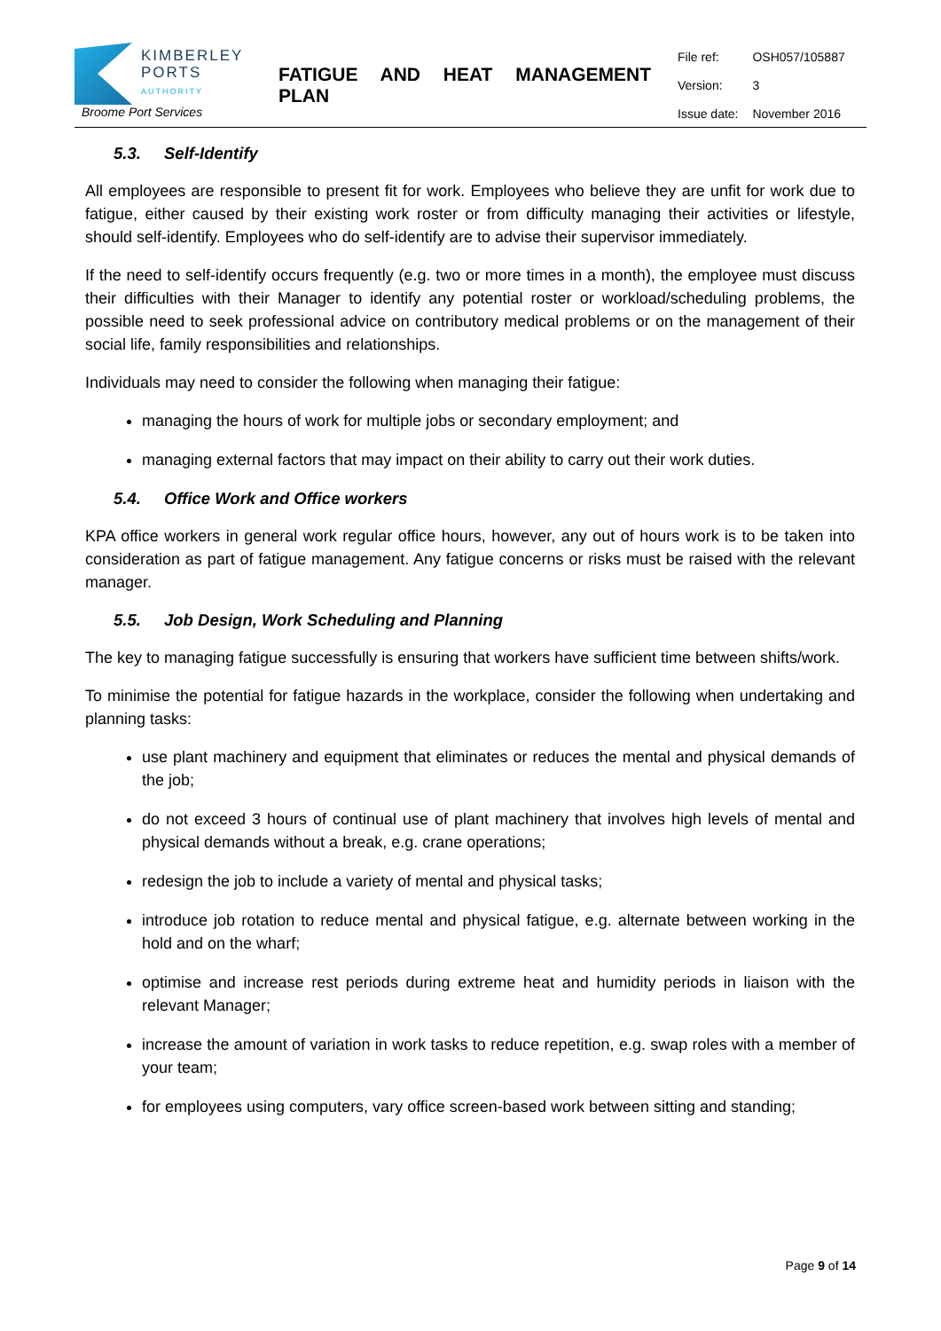| KIMBERLEY PORTS AUTHORITY Broome Port Services | FATIGUE AND HEAT MANAGEMENT PLAN | File ref: Version: Issue date: | OSH057/105887 3 November 2016 |
5.3. Self-Identify
All employees are responsible to present fit for work. Employees who believe they are unfit for work due to fatigue, either caused by their existing work roster or from difficulty managing their activities or lifestyle, should self-identify. Employees who do self-identify are to advise their supervisor immediately.
If the need to self-identify occurs frequently (e.g. two or more times in a month), the employee must discuss their difficulties with their Manager to identify any potential roster or workload/scheduling problems, the possible need to seek professional advice on contributory medical problems or on the management of their social life, family responsibilities and relationships.
Individuals may need to consider the following when managing their fatigue:
managing the hours of work for multiple jobs or secondary employment; and
managing external factors that may impact on their ability to carry out their work duties.
5.4. Office Work and Office workers
KPA office workers in general work regular office hours, however, any out of hours work is to be taken into consideration as part of fatigue management. Any fatigue concerns or risks must be raised with the relevant manager.
5.5. Job Design, Work Scheduling and Planning
The key to managing fatigue successfully is ensuring that workers have sufficient time between shifts/work.
To minimise the potential for fatigue hazards in the workplace, consider the following when undertaking and planning tasks:
use plant machinery and equipment that eliminates or reduces the mental and physical demands of the job;
do not exceed 3 hours of continual use of plant machinery that involves high levels of mental and physical demands without a break, e.g. crane operations;
redesign the job to include a variety of mental and physical tasks;
introduce job rotation to reduce mental and physical fatigue, e.g. alternate between working in the hold and on the wharf;
optimise and increase rest periods during extreme heat and humidity periods in liaison with the relevant Manager;
increase the amount of variation in work tasks to reduce repetition, e.g. swap roles with a member of your team;
for employees using computers, vary office screen-based work between sitting and standing;
Page 9 of 14